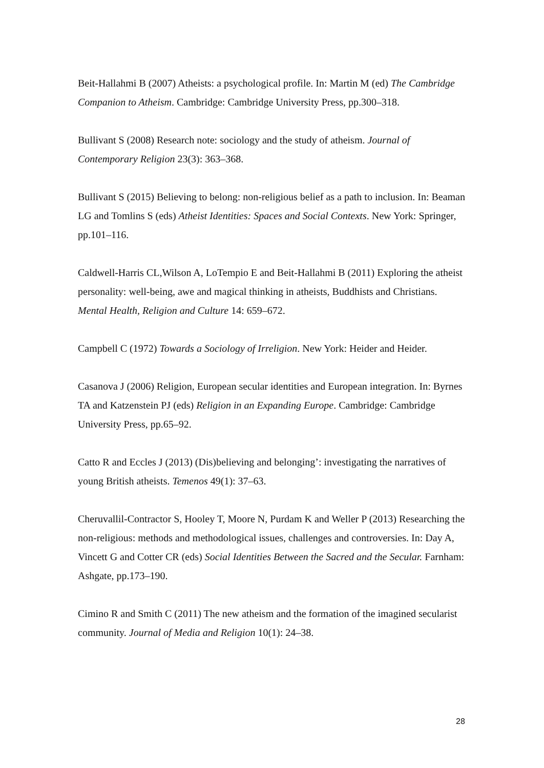Beit-Hallahmi B (2007) Atheists: a psychological profile. In: Martin M (ed) The Cambridge Companion to Atheism. Cambridge: Cambridge University Press, pp.300–318.
Bullivant S (2008) Research note: sociology and the study of atheism. Journal of Contemporary Religion 23(3): 363–368.
Bullivant S (2015) Believing to belong: non-religious belief as a path to inclusion. In: Beaman LG and Tomlins S (eds) Atheist Identities: Spaces and Social Contexts. New York: Springer, pp.101–116.
Caldwell-Harris CL,Wilson A, LoTempio E and Beit-Hallahmi B (2011) Exploring the atheist personality: well-being, awe and magical thinking in atheists, Buddhists and Christians. Mental Health, Religion and Culture 14: 659–672.
Campbell C (1972) Towards a Sociology of Irreligion. New York: Heider and Heider.
Casanova J (2006) Religion, European secular identities and European integration. In: Byrnes TA and Katzenstein PJ (eds) Religion in an Expanding Europe. Cambridge: Cambridge University Press, pp.65–92.
Catto R and Eccles J (2013) (Dis)believing and belonging’: investigating the narratives of young British atheists. Temenos 49(1): 37–63.
Cheruvallil-Contractor S, Hooley T, Moore N, Purdam K and Weller P (2013) Researching the non-religious: methods and methodological issues, challenges and controversies. In: Day A, Vincett G and Cotter CR (eds) Social Identities Between the Sacred and the Secular. Farnham: Ashgate, pp.173–190.
Cimino R and Smith C (2011) The new atheism and the formation of the imagined secularist community. Journal of Media and Religion 10(1): 24–38.
28